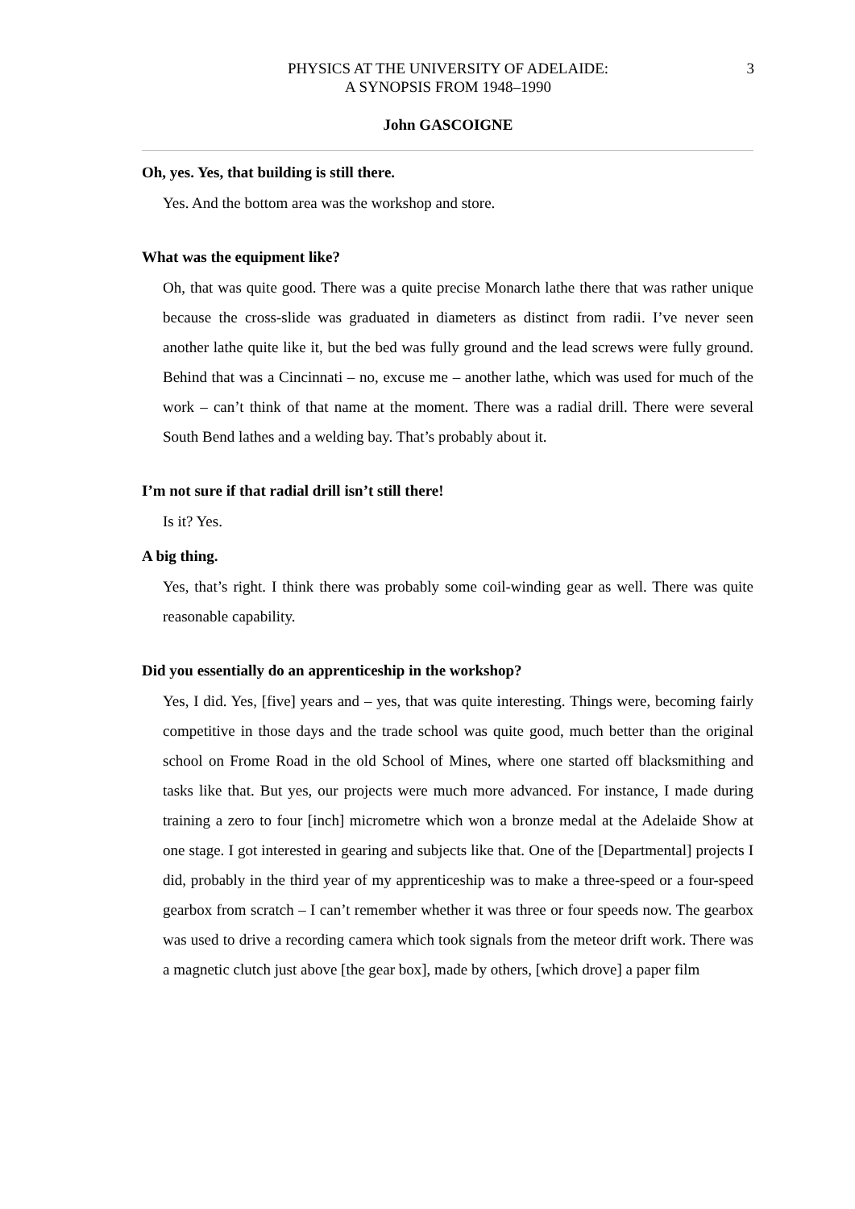PHYSICS AT THE UNIVERSITY OF ADELAIDE:
A SYNOPSIS FROM 1948–1990
3
John GASCOIGNE
Oh, yes. Yes, that building is still there.
Yes. And the bottom area was the workshop and store.
What was the equipment like?
Oh, that was quite good. There was a quite precise Monarch lathe there that was rather unique because the cross-slide was graduated in diameters as distinct from radii. I’ve never seen another lathe quite like it, but the bed was fully ground and the lead screws were fully ground. Behind that was a Cincinnati – no, excuse me – another lathe, which was used for much of the work – can’t think of that name at the moment. There was a radial drill. There were several South Bend lathes and a welding bay. That’s probably about it.
I’m not sure if that radial drill isn’t still there!
Is it? Yes.
A big thing.
Yes, that’s right. I think there was probably some coil-winding gear as well. There was quite reasonable capability.
Did you essentially do an apprenticeship in the workshop?
Yes, I did. Yes, [five] years and – yes, that was quite interesting. Things were, becoming fairly competitive in those days and the trade school was quite good, much better than the original school on Frome Road in the old School of Mines, where one started off blacksmithing and tasks like that. But yes, our projects were much more advanced. For instance, I made during training a zero to four [inch] micrometre which won a bronze medal at the Adelaide Show at one stage. I got interested in gearing and subjects like that. One of the [Departmental] projects I did, probably in the third year of my apprenticeship was to make a three-speed or a four-speed gearbox from scratch – I can’t remember whether it was three or four speeds now. The gearbox was used to drive a recording camera which took signals from the meteor drift work. There was a magnetic clutch just above [the gear box], made by others, [which drove] a paper film